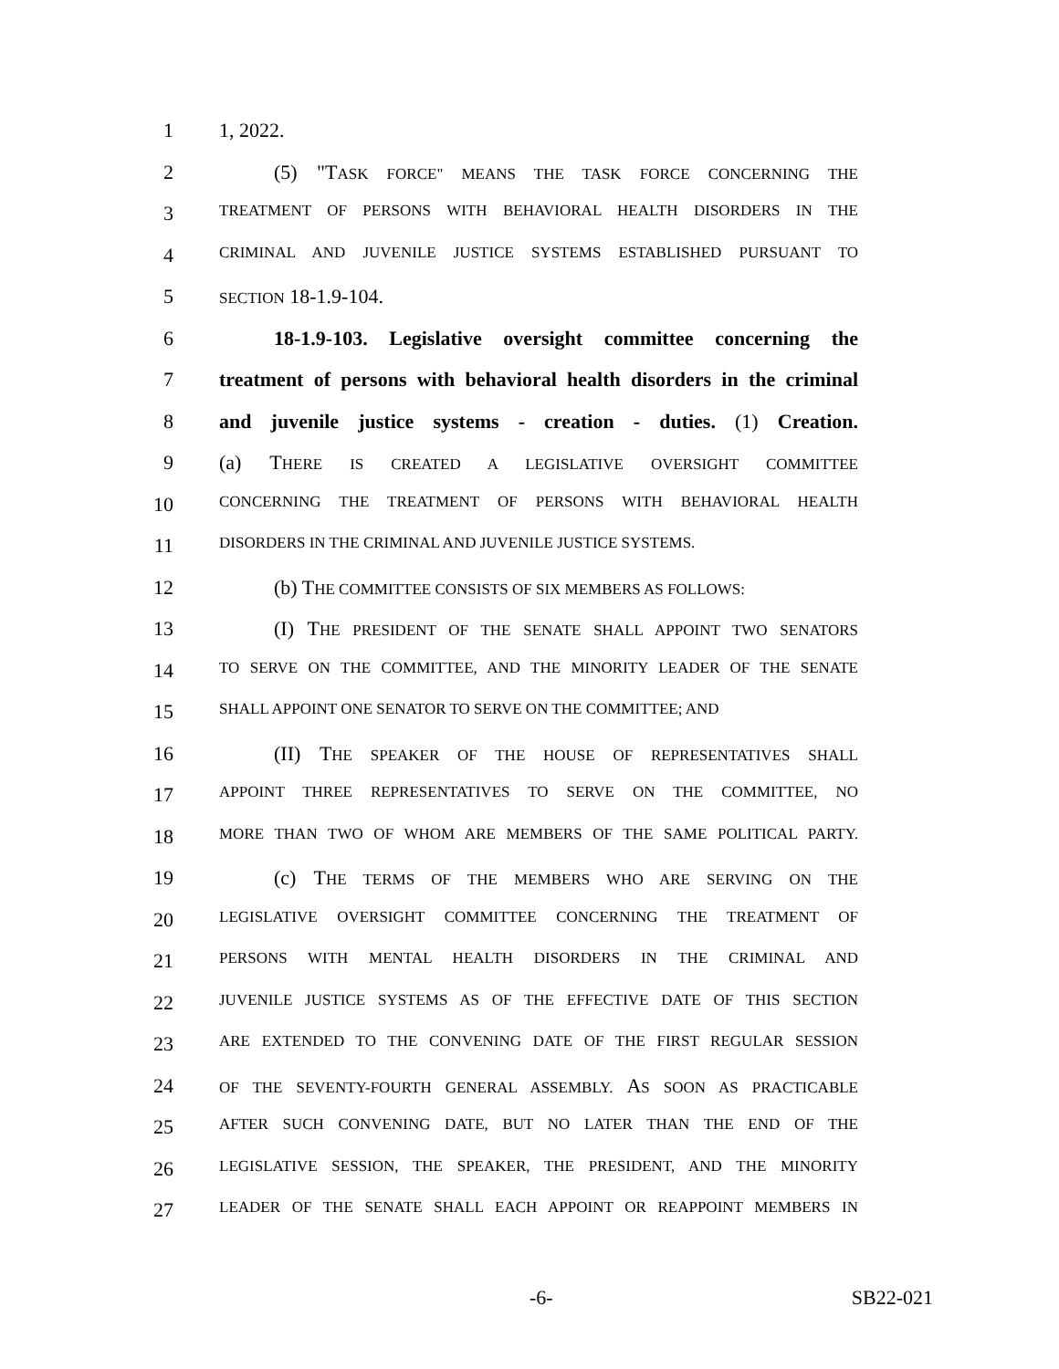1 1, 2022.
2 (5) "TASK FORCE" MEANS THE TASK FORCE CONCERNING THE
3
TREATMENT OF PERSONS WITH BEHAVIORAL HEALTH DISORDERS IN THE
4
CRIMINAL AND JUVENILE JUSTICE SYSTEMS ESTABLISHED PURSUANT TO
5
SECTION 18-1.9-104.
6 18-1.9-103. Legislative oversight committee concerning the
7 treatment of persons with behavioral health disorders in the criminal
8 and juvenile justice systems - creation - duties. (1) Creation.
9 (a) THERE IS CREATED A LEGISLATIVE OVERSIGHT COMMITTEE
10
CONCERNING THE TREATMENT OF PERSONS WITH BEHAVIORAL HEALTH
11
DISORDERS IN THE CRIMINAL AND JUVENILE JUSTICE SYSTEMS.
12 (b) THE COMMITTEE CONSISTS OF SIX MEMBERS AS FOLLOWS:
13 (I) THE PRESIDENT OF THE SENATE SHALL APPOINT TWO SENATORS
14
TO SERVE ON THE COMMITTEE, AND THE MINORITY LEADER OF THE SENATE
15
SHALL APPOINT ONE SENATOR TO SERVE ON THE COMMITTEE; AND
16 (II) THE SPEAKER OF THE HOUSE OF REPRESENTATIVES SHALL
17
APPOINT THREE REPRESENTATIVES TO SERVE ON THE COMMITTEE, NO
18
MORE THAN TWO OF WHOM ARE MEMBERS OF THE SAME POLITICAL PARTY.
19 (c) THE TERMS OF THE MEMBERS WHO ARE SERVING ON THE
20
LEGISLATIVE OVERSIGHT COMMITTEE CONCERNING THE TREATMENT OF
21
PERSONS WITH MENTAL HEALTH DISORDERS IN THE CRIMINAL AND
22
JUVENILE JUSTICE SYSTEMS AS OF THE EFFECTIVE DATE OF THIS SECTION
23
ARE EXTENDED TO THE CONVENING DATE OF THE FIRST REGULAR SESSION
24
OF THE SEVENTY-FOURTH GENERAL ASSEMBLY. AS SOON AS PRACTICABLE
25
AFTER SUCH CONVENING DATE, BUT NO LATER THAN THE END OF THE
26
LEGISLATIVE SESSION, THE SPEAKER, THE PRESIDENT, AND THE MINORITY
27
LEADER OF THE SENATE SHALL EACH APPOINT OR REAPPOINT MEMBERS IN
-6- SB22-021